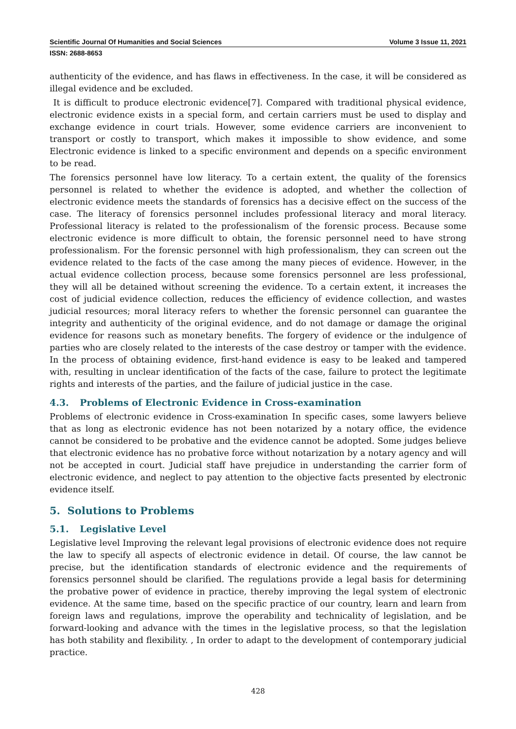Scientific Journal Of Humanities and Social Sciences Volume 3 Issue 11, 2021
ISSN: 2688-8653
authenticity of the evidence, and has flaws in effectiveness. In the case, it will be considered as illegal evidence and be excluded.
It is difficult to produce electronic evidence[7]. Compared with traditional physical evidence, electronic evidence exists in a special form, and certain carriers must be used to display and exchange evidence in court trials. However, some evidence carriers are inconvenient to transport or costly to transport, which makes it impossible to show evidence, and some Electronic evidence is linked to a specific environment and depends on a specific environment to be read.
The forensics personnel have low literacy. To a certain extent, the quality of the forensics personnel is related to whether the evidence is adopted, and whether the collection of electronic evidence meets the standards of forensics has a decisive effect on the success of the case. The literacy of forensics personnel includes professional literacy and moral literacy. Professional literacy is related to the professionalism of the forensic process. Because some electronic evidence is more difficult to obtain, the forensic personnel need to have strong professionalism. For the forensic personnel with high professionalism, they can screen out the evidence related to the facts of the case among the many pieces of evidence. However, in the actual evidence collection process, because some forensics personnel are less professional, they will all be detained without screening the evidence. To a certain extent, it increases the cost of judicial evidence collection, reduces the efficiency of evidence collection, and wastes judicial resources; moral literacy refers to whether the forensic personnel can guarantee the integrity and authenticity of the original evidence, and do not damage or damage the original evidence for reasons such as monetary benefits. The forgery of evidence or the indulgence of parties who are closely related to the interests of the case destroy or tamper with the evidence. In the process of obtaining evidence, first-hand evidence is easy to be leaked and tampered with, resulting in unclear identification of the facts of the case, failure to protect the legitimate rights and interests of the parties, and the failure of judicial justice in the case.
4.3. Problems of Electronic Evidence in Cross-examination
Problems of electronic evidence in Cross-examination In specific cases, some lawyers believe that as long as electronic evidence has not been notarized by a notary office, the evidence cannot be considered to be probative and the evidence cannot be adopted. Some judges believe that electronic evidence has no probative force without notarization by a notary agency and will not be accepted in court. Judicial staff have prejudice in understanding the carrier form of electronic evidence, and neglect to pay attention to the objective facts presented by electronic evidence itself.
5. Solutions to Problems
5.1. Legislative Level
Legislative level Improving the relevant legal provisions of electronic evidence does not require the law to specify all aspects of electronic evidence in detail. Of course, the law cannot be precise, but the identification standards of electronic evidence and the requirements of forensics personnel should be clarified. The regulations provide a legal basis for determining the probative power of evidence in practice, thereby improving the legal system of electronic evidence. At the same time, based on the specific practice of our country, learn and learn from foreign laws and regulations, improve the operability and technicality of legislation, and be forward-looking and advance with the times in the legislative process, so that the legislation has both stability and flexibility. , In order to adapt to the development of contemporary judicial practice.
428